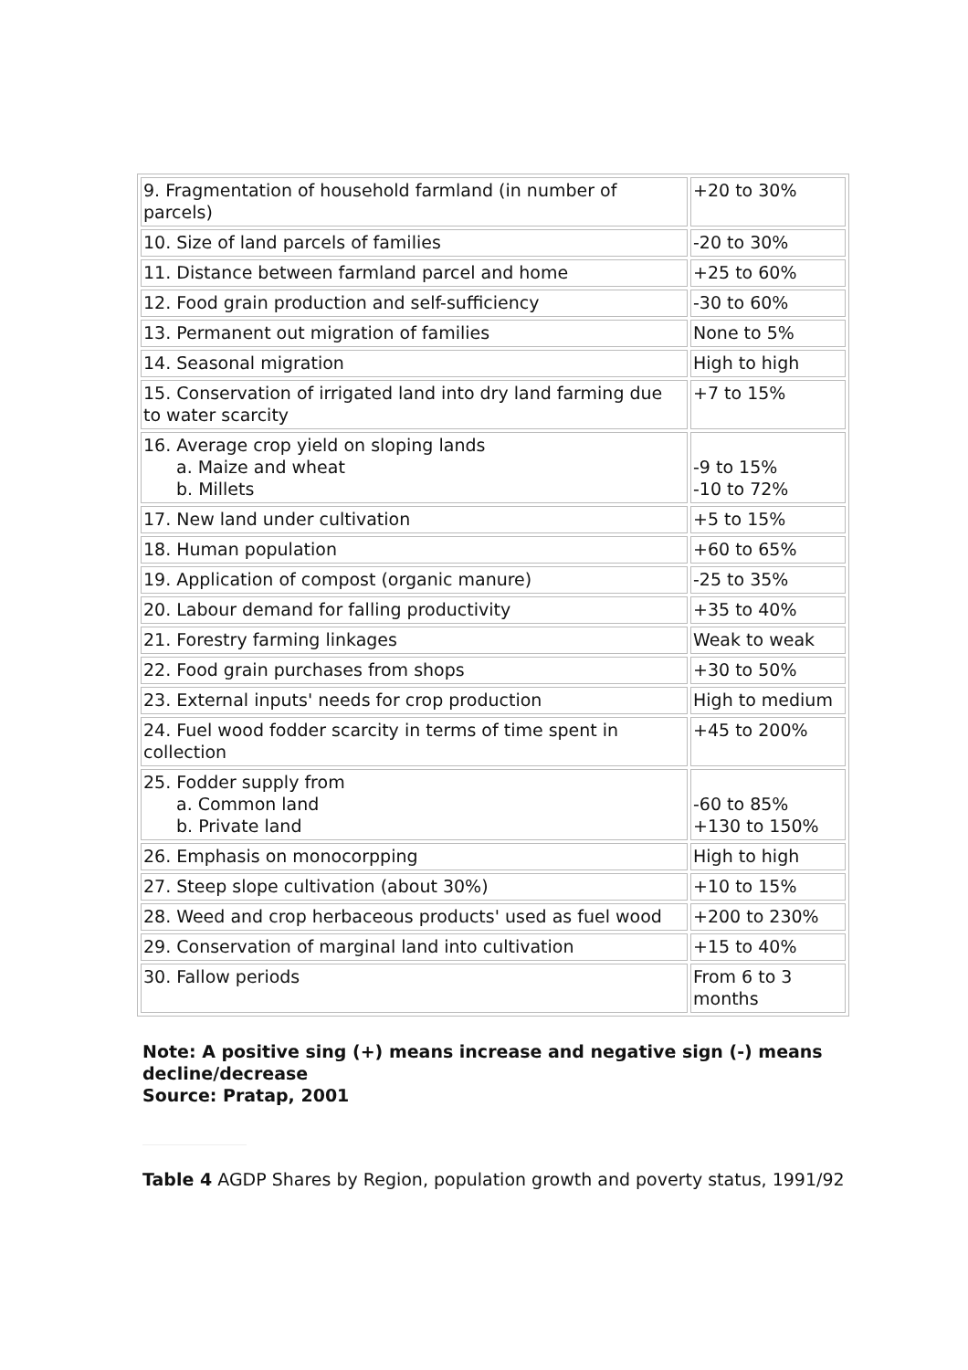| 9. Fragmentation of household farmland (in number of parcels) | +20 to 30% |
| 10. Size of land parcels of families | -20 to 30% |
| 11. Distance between farmland parcel and home | +25 to 60% |
| 12. Food grain production and self-sufficiency | -30 to 60% |
| 13. Permanent out migration of families | None to 5% |
| 14. Seasonal migration | High to high |
| 15. Conservation of irrigated land into dry land farming due to water scarcity | +7 to 15% |
| 16. Average crop yield on sloping lands a. Maize and wheat b. Millets | -9 to 15% -10 to 72% |
| 17. New land under cultivation | +5 to 15% |
| 18. Human population | +60 to 65% |
| 19. Application of compost (organic manure) | -25 to 35% |
| 20. Labour demand for falling productivity | +35 to 40% |
| 21. Forestry farming linkages | Weak to weak |
| 22. Food grain purchases from shops | +30 to 50% |
| 23. External inputs' needs for crop production | High to medium |
| 24. Fuel wood fodder scarcity in terms of time spent in collection | +45 to 200% |
| 25. Fodder supply from a. Common land b. Private land | -60 to 85% +130 to 150% |
| 26. Emphasis on monocorpping | High to high |
| 27. Steep slope cultivation (about 30%) | +10 to 15% |
| 28. Weed and crop herbaceous products' used as fuel wood | +200 to 230% |
| 29. Conservation of marginal land into cultivation | +15 to 40% |
| 30. Fallow periods | From 6 to 3 months |
Note: A positive sing (+) means increase and negative sign (-) means decline/decrease
Source: Pratap, 2001
Table 4 AGDP Shares by Region, population growth and poverty status, 1991/92